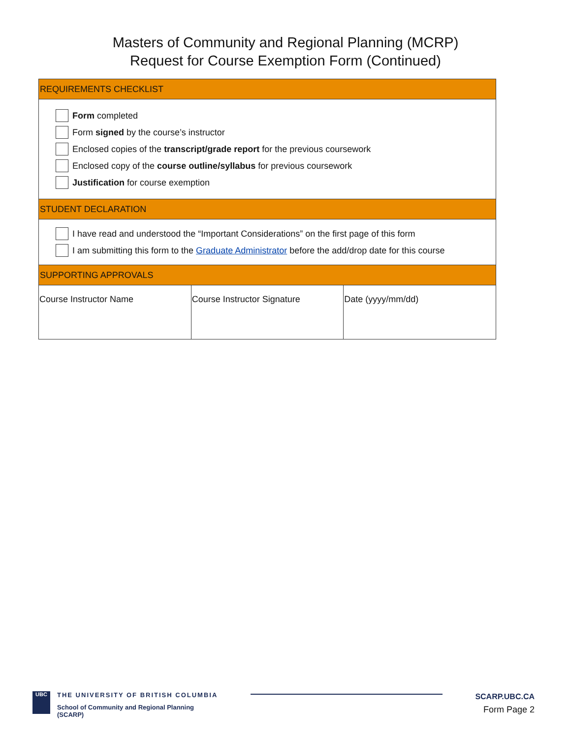Masters of Community and Regional Planning (MCRP)
Request for Course Exemption Form (Continued)
| REQUIREMENTS CHECKLIST | | |
| Form completed Form signed by the course’s instructor Enclosed copies of the transcript/grade report for the previous coursework Enclosed copy of the course outline/syllabus for previous coursework Justification for course exemption | | |
| STUDENT DECLARATION | | |
| I have read and understood the “Important Considerations” on the first page of this form I am submitting this form to the Graduate Administrator before the add/drop date for this course | | |
| SUPPORTING APPROVALS | | |
| Course Instructor Name | Course Instructor Signature | Date (yyyy/mm/dd) |
UBC
THE UNIVERSITY OF BRITISH COLUMBIA
School of Community and Regional Planning
(SCARP)
SCARP.UBC.CA
Form Page 2